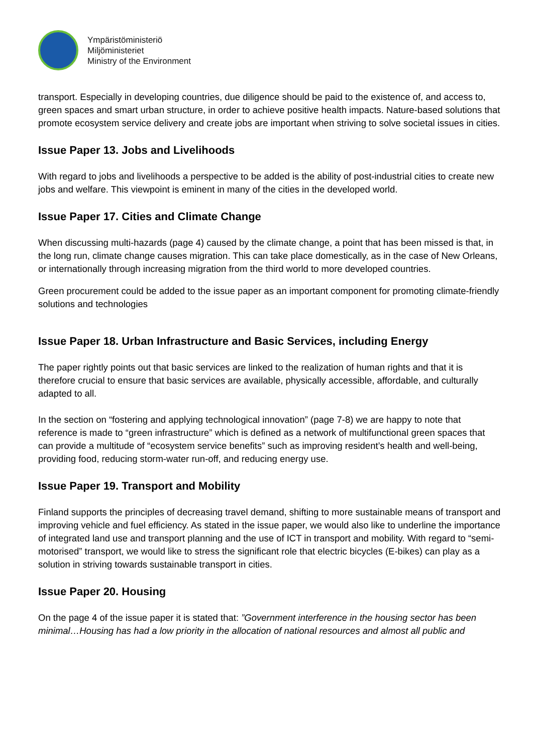Ympäristöministeriö
Miljöministeriet
Ministry of the Environment
transport. Especially in developing countries, due diligence should be paid to the existence of, and access to, green spaces and smart urban structure, in order to achieve positive health impacts. Nature-based solutions that promote ecosystem service delivery and create jobs are important when striving to solve societal issues in cities.
Issue Paper 13. Jobs and Livelihoods
With regard to jobs and livelihoods a perspective to be added is the ability of post-industrial cities to create new jobs and welfare. This viewpoint is eminent in many of the cities in the developed world.
Issue Paper 17. Cities and Climate Change
When discussing multi-hazards (page 4) caused by the climate change, a point that has been missed is that, in the long run, climate change causes migration. This can take place domestically, as in the case of New Orleans, or internationally through increasing migration from the third world to more developed countries.
Green procurement could be added to the issue paper as an important component for promoting climate-friendly solutions and technologies
Issue Paper 18. Urban Infrastructure and Basic Services, including Energy
The paper rightly points out that basic services are linked to the realization of human rights and that it is therefore crucial to ensure that basic services are available, physically accessible, affordable, and culturally adapted to all.
In the section on “fostering and applying technological innovation” (page 7-8) we are happy to note that reference is made to “green infrastructure” which is defined as a network of multifunctional green spaces that can provide a multitude of “ecosystem service benefits” such as improving resident’s health and well-being, providing food, reducing storm-water run-off, and reducing energy use.
Issue Paper 19. Transport and Mobility
Finland supports the principles of decreasing travel demand, shifting to more sustainable means of transport and improving vehicle and fuel efficiency. As stated in the issue paper, we would also like to underline the importance of integrated land use and transport planning and the use of ICT in transport and mobility. With regard to “semi-motorised” transport, we would like to stress the significant role that electric bicycles (E-bikes) can play as a solution in striving towards sustainable transport in cities.
Issue Paper 20. Housing
On the page 4 of the issue paper it is stated that: ”Government interference in the housing sector has been minimal…Housing has had a low priority in the allocation of national resources and almost all public and